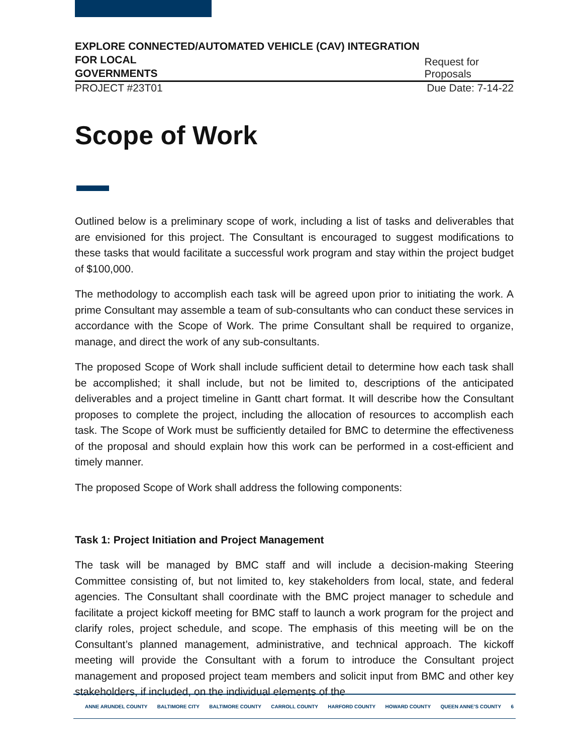EXPLORE CONNECTED/AUTOMATED VEHICLE (CAV) INTEGRATION FOR LOCAL
GOVERNMENTS
Request for Proposals
PROJECT #23T01
Due Date: 7-14-22
Scope of Work
Outlined below is a preliminary scope of work, including a list of tasks and deliverables that are envisioned for this project. The Consultant is encouraged to suggest modifications to these tasks that would facilitate a successful work program and stay within the project budget of $100,000.
The methodology to accomplish each task will be agreed upon prior to initiating the work. A prime Consultant may assemble a team of sub-consultants who can conduct these services in accordance with the Scope of Work. The prime Consultant shall be required to organize, manage, and direct the work of any sub-consultants.
The proposed Scope of Work shall include sufficient detail to determine how each task shall be accomplished; it shall include, but not be limited to, descriptions of the anticipated deliverables and a project timeline in Gantt chart format. It will describe how the Consultant proposes to complete the project, including the allocation of resources to accomplish each task. The Scope of Work must be sufficiently detailed for BMC to determine the effectiveness of the proposal and should explain how this work can be performed in a cost-efficient and timely manner.
The proposed Scope of Work shall address the following components:
Task 1: Project Initiation and Project Management
The task will be managed by BMC staff and will include a decision-making Steering Committee consisting of, but not limited to, key stakeholders from local, state, and federal agencies. The Consultant shall coordinate with the BMC project manager to schedule and facilitate a project kickoff meeting for BMC staff to launch a work program for the project and clarify roles, project schedule, and scope. The emphasis of this meeting will be on the Consultant’s planned management, administrative, and technical approach. The kickoff meeting will provide the Consultant with a forum to introduce the Consultant project management and proposed project team members and solicit input from BMC and other key stakeholders, if included, on the individual elements of the
ANNE ARUNDEL COUNTY BALTIMORE CITY BALTIMORE COUNTY CARROLL COUNTY HARFORD COUNTY HOWARD COUNTY QUEEN ANNE’S COUNTY 6